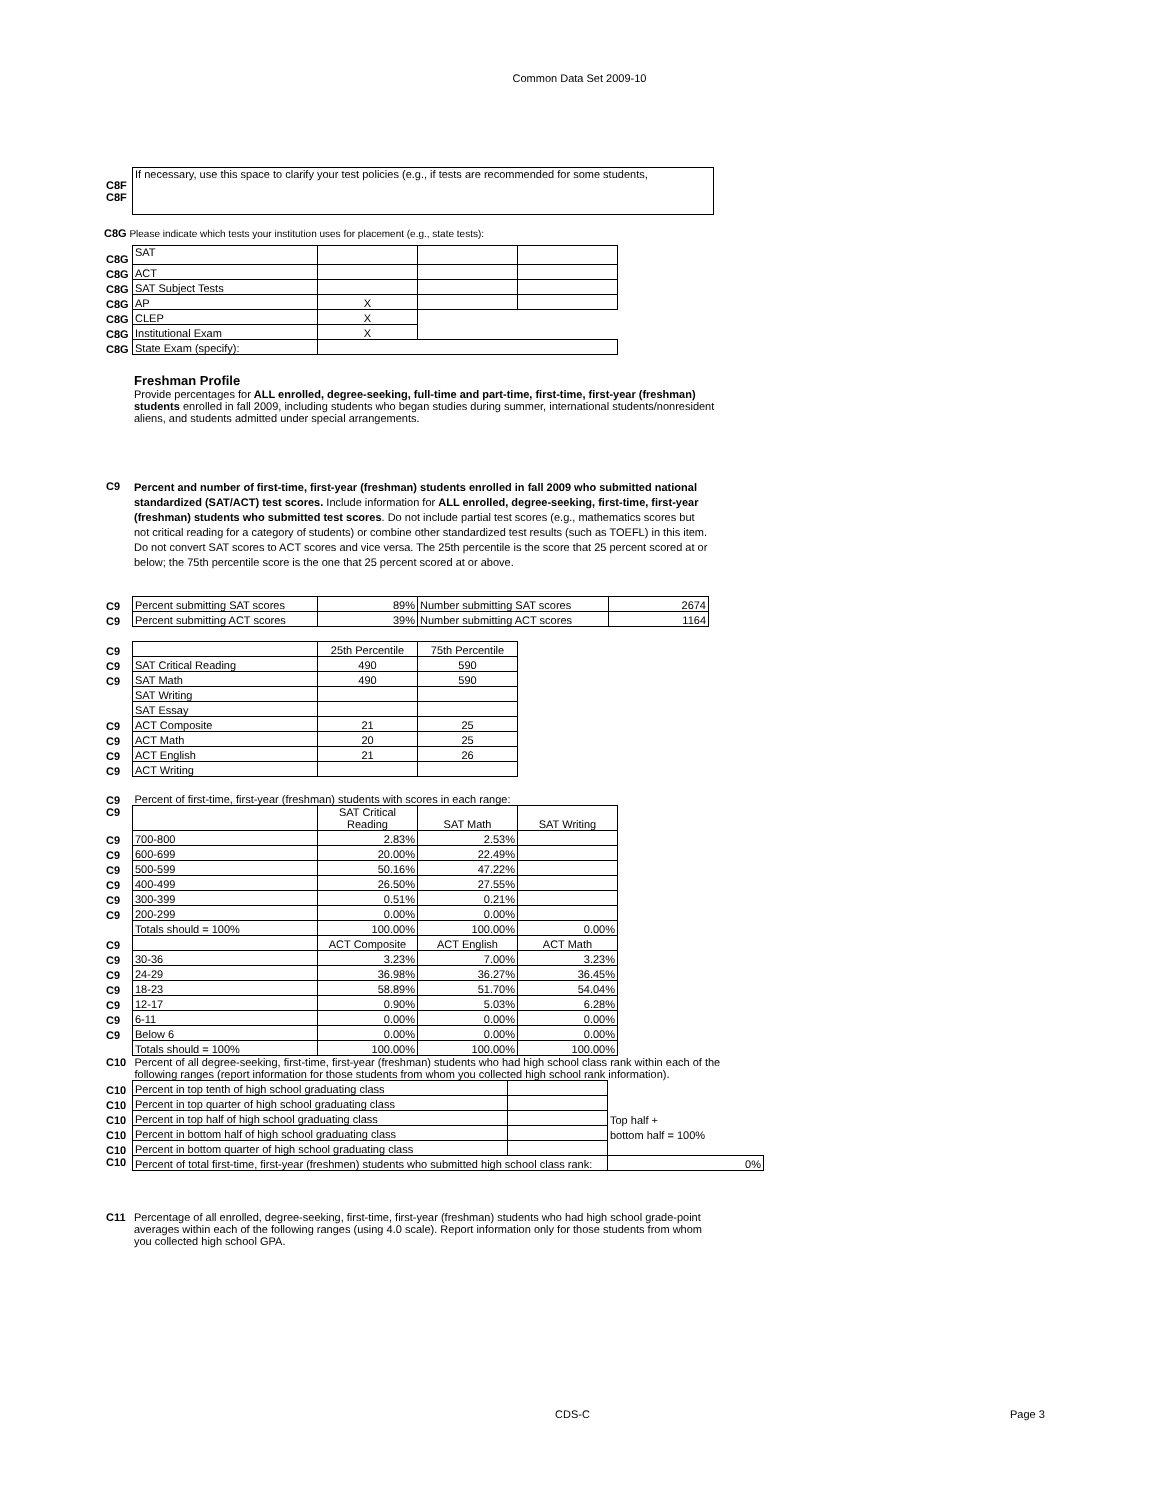Common Data Set 2009-10
| C8F | If necessary, use this space to clarify your test policies (e.g., if tests are recommended for some students, |
| C8F | |
C8G Please indicate which tests your institution uses for placement (e.g., state tests):
| C8G | SAT | | | |
| C8G | ACT | | | |
| C8G | SAT Subject Tests | | | |
| C8G | AP | X | | |
| C8G | CLEP | X | | |
| C8G | Institutional Exam | X | | |
| C8G | State Exam (specify): | | | |
Freshman Profile
Provide percentages for ALL enrolled, degree-seeking, full-time and part-time, first-time, first-year (freshman) students enrolled in fall 2009, including students who began studies during summer, international students/nonresident aliens, and students admitted under special arrangements.
| C9 | Percent and number of first-time, first-year (freshman) students enrolled in fall 2009 who submitted national standardized (SAT/ACT) test scores. Include information for ALL enrolled, degree-seeking, first-time, first-year (freshman) students who submitted test scores . Do not include partial test scores (e.g., mathematics scores but not critical reading for a category of students) or combine other standardized test results (such as TOEFL) in this item. Do not convert SAT scores to ACT scores and vice versa. The 25th percentile is the score that 25 percent scored at or below; the 75th percentile score is the one that 25 percent scored at or above. |
| C9 | Percent submitting SAT scores | 89% | Number submitting SAT scores | 2674 |
| C9 | Percent submitting ACT scores | 39% | Number submitting ACT scores | 1164 |
| C9 | | 25th Percentile | 75th Percentile |
| C9 | SAT Critical Reading | 490 | 590 |
| C9 | SAT Math | 490 | 590 |
| | SAT Writing | | |
| | SAT Essay | | |
| C9 | ACT Composite | 21 | 25 |
| C9 | ACT Math | 20 | 25 |
| C9 | ACT English | 21 | 26 |
| C9 | ACT Writing | | |
| C9 | Percent of first-time, first-year (freshman) students with scores in each range: | | | |
| C9 | | SAT Critical Reading | SAT Math | SAT Writing |
| C9 | 700-800 | 2.83% | 2.53% | |
| C9 | 600-699 | 20.00% | 22.49% | |
| C9 | 500-599 | 50.16% | 47.22% | |
| C9 | 400-499 | 26.50% | 27.55% | |
| C9 | 300-399 | 0.51% | 0.21% | |
| C9 | 200-299 | 0.00% | 0.00% | |
| | Totals should = 100% | 100.00% | 100.00% | 0.00% |
| C9 | | ACT Composite | ACT English | ACT Math |
| C9 | 30-36 | 3.23% | 7.00% | 3.23% |
| C9 | 24-29 | 36.98% | 36.27% | 36.45% |
| C9 | 18-23 | 58.89% | 51.70% | 54.04% |
| C9 | 12-17 | 0.90% | 5.03% | 6.28% |
| C9 | 6-11 | 0.00% | 0.00% | 0.00% |
| C9 | Below 6 | 0.00% | 0.00% | 0.00% |
| | Totals should = 100% | 100.00% | 100.00% | 100.00% |
| C10 | Percent of all degree-seeking, first-time, first-year (freshman) students who had high school class rank within each of the following ranges (report information for those students from whom you collected high school rank information). | | |
| C10 | Percent in top tenth of high school graduating class | | |
| C10 | Percent in top quarter of high school graduating class | | |
| C10 | Percent in top half of high school graduating class | | Top half + |
| C10 | Percent in bottom half of high school graduating class | | bottom half = 100% |
| C10 | Percent in bottom quarter of high school graduating class | | |
| C10 | Percent of total first-time, first-year (freshmen) students who submitted high school class rank: | | 0% |
| C11 | Percentage of all enrolled, degree-seeking, first-time, first-year (freshman) students who had high school grade-point averages within each of the following ranges (using 4.0 scale). Report information only for those students from whom you collected high school GPA. |
CDS-C Page 3